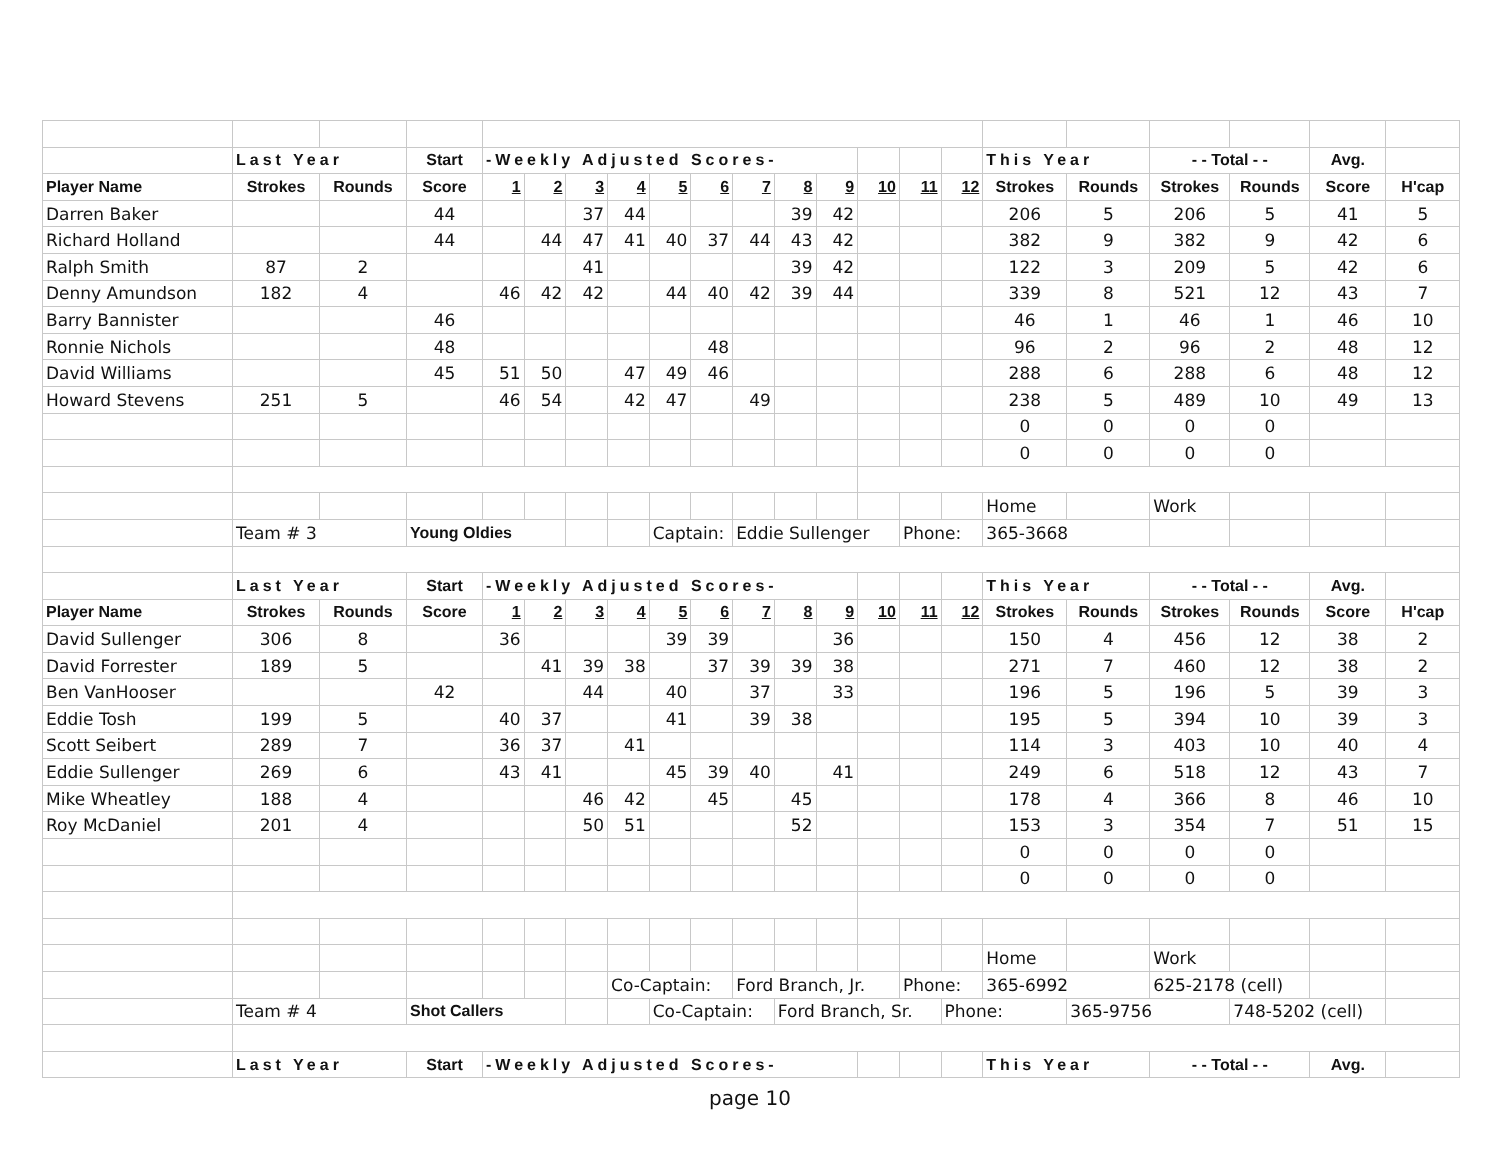| | Last Year | | Start | -Weekly Adjusted Scores- | | | | | | | | | | | | This Year | | - - Total - - | | Avg. | | |
| Player Name | Strokes | Rounds | Score | 1 | 2 | 3 | 4 | 5 | 6 | 7 | 8 | 9 | 10 | 11 | 12 | Strokes | Rounds | Strokes | Rounds | Score | H'cap | |
| Darren Baker | | | 44 | | | 37 | 44 | | | | 39 | 42 | | | | 206 | 5 | 206 | 5 | 41 | 5 | |
| Richard Holland | | | 44 | | 44 | 47 | 41 | 40 | 37 | 44 | 43 | 42 | | | | 382 | 9 | 382 | 9 | 42 | 6 | |
| Ralph Smith | 87 | 2 | | | | 41 | | | | | 39 | 42 | | | | 122 | 3 | 209 | 5 | 42 | 6 | |
| Denny Amundson | 182 | 4 | | 46 | 42 | 42 | | 44 | 40 | 42 | 39 | 44 | | | | 339 | 8 | 521 | 12 | 43 | 7 | |
| Barry Bannister | | | 46 | | | | | | | | | | | | | 46 | 1 | 46 | 1 | 46 | 10 | |
| Ronnie Nichols | | | 48 | | | | | | 48 | | | | | | | 96 | 2 | 96 | 2 | 48 | 12 | |
| David Williams | | | 45 | 51 | 50 | | 47 | 49 | 46 | | | | | | | 288 | 6 | 288 | 6 | 48 | 12 | |
| Howard Stevens | 251 | 5 | | 46 | 54 | | 42 | 47 | | 49 | | | | | | 238 | 5 | 489 | 10 | 49 | 13 | |
| | | | | | | | | | | | | | | | | 0 | 0 | 0 | 0 | | | |
| | | | | | | | | | | | | | | | | 0 | 0 | 0 | 0 | | | |
| | | | | | | | | | | | | | | | | Home | | Work | | | | |
| | Team # 3 | | Young Oldies | | | | | Captain: | | Eddie Sullenger | | | | Phone: | | 365-3668 | | | | | | |
| | Last Year | | Start | -Weekly Adjusted Scores- | | | | | | | | | | | | This Year | | - - Total - - | | Avg. | | |
| Player Name | Strokes | Rounds | Score | 1 | 2 | 3 | 4 | 5 | 6 | 7 | 8 | 9 | 10 | 11 | 12 | Strokes | Rounds | Strokes | Rounds | Score | H'cap | |
| David Sullenger | 306 | 8 | | 36 | | | | 39 | 39 | | | 36 | | | | 150 | 4 | 456 | 12 | 38 | 2 | |
| David Forrester | 189 | 5 | | | 41 | 39 | 38 | | 37 | 39 | 39 | 38 | | | | 271 | 7 | 460 | 12 | 38 | 2 | |
| Ben VanHooser | | | 42 | | | 44 | | 40 | | 37 | | 33 | | | | 196 | 5 | 196 | 5 | 39 | 3 | |
| Eddie Tosh | 199 | 5 | | 40 | 37 | | | 41 | | 39 | 38 | | | | | 195 | 5 | 394 | 10 | 39 | 3 | |
| Scott Seibert | 289 | 7 | | 36 | 37 | | 41 | | | | | | | | | 114 | 3 | 403 | 10 | 40 | 4 | |
| Eddie Sullenger | 269 | 6 | | 43 | 41 | | | 45 | 39 | 40 | | 41 | | | | 249 | 6 | 518 | 12 | 43 | 7 | |
| Mike Wheatley | 188 | 4 | | | | 46 | 42 | | 45 | | 45 | | | | | 178 | 4 | 366 | 8 | 46 | 10 | |
| Roy McDaniel | 201 | 4 | | | | 50 | 51 | | | | 52 | | | | | 153 | 3 | 354 | 7 | 51 | 15 | |
| | | | | | | | | | | | | | | | | 0 | 0 | 0 | 0 | | | |
| | | | | | | | | | | | | | | | | 0 | 0 | 0 | 0 | | | |
| | | | | | | | | | | | | | | | | Home | | Work | | | | |
| | | | | | | | Co-Captain: | | | Ford Branch, Jr. | | | | Phone: | | 365-6992 | | 625-2178 (cell) | | | | |
| | Team # 4 | | Shot Callers | | | | | Co-Captain: | | | Ford Branch, Sr. | | | | Phone: | | 365-9756 | | 748-5202 (cell) | | | |
| | Last Year | | Start | -Weekly Adjusted Scores- | | | | | | | | | | | | This Year | | - - Total - - | | Avg. | | |
page 10